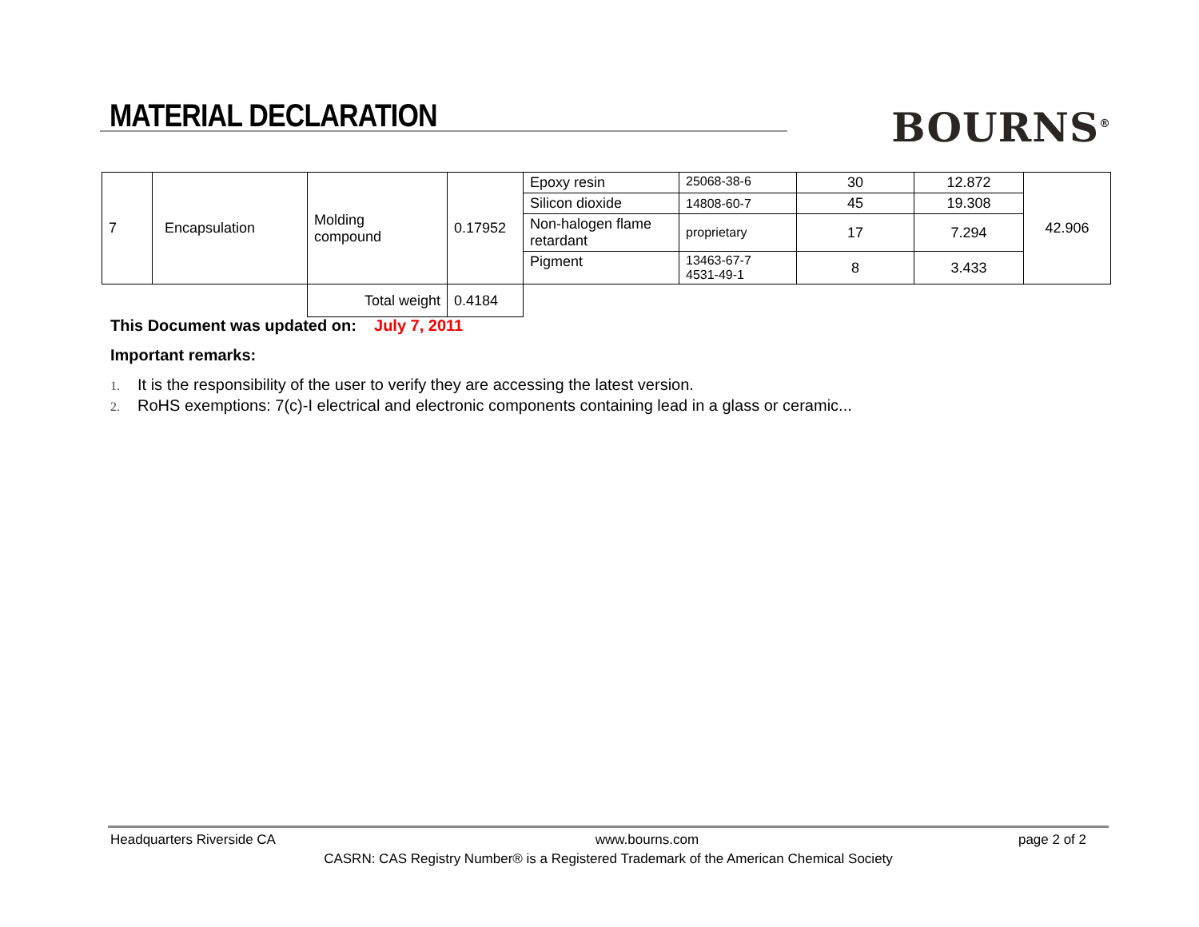MATERIAL DECLARATION
BOURNS<sup>®</sup>
| 7 | Encapsulation | Molding compound | 0.17952 | Epoxy resin | 25068-38-6 | 30 | 12.872 | 42.906 |
| | | | | Silicon dioxide | 14808-60-7 | 45 | 19.308 | |
| | | | | Non-halogen flame retardant | proprietary | 17 | 7.294 | |
| | | | | Pigment | 13463-67-7 4531-49-1 | 8 | 3.433 | |
| | | Total weight | 0.4184 | | | | | |
This Document was updated on: July 7, 2011
Important remarks:
1. It is the responsibility of the user to verify they are accessing the latest version.
2. RoHS exemptions: 7(c)-I electrical and electronic components containing lead in a glass or ceramic...
Headquarters Riverside CA www.bourns.com page 2 of 2
CASRN: CAS Registry Number® is a Registered Trademark of the American Chemical Society